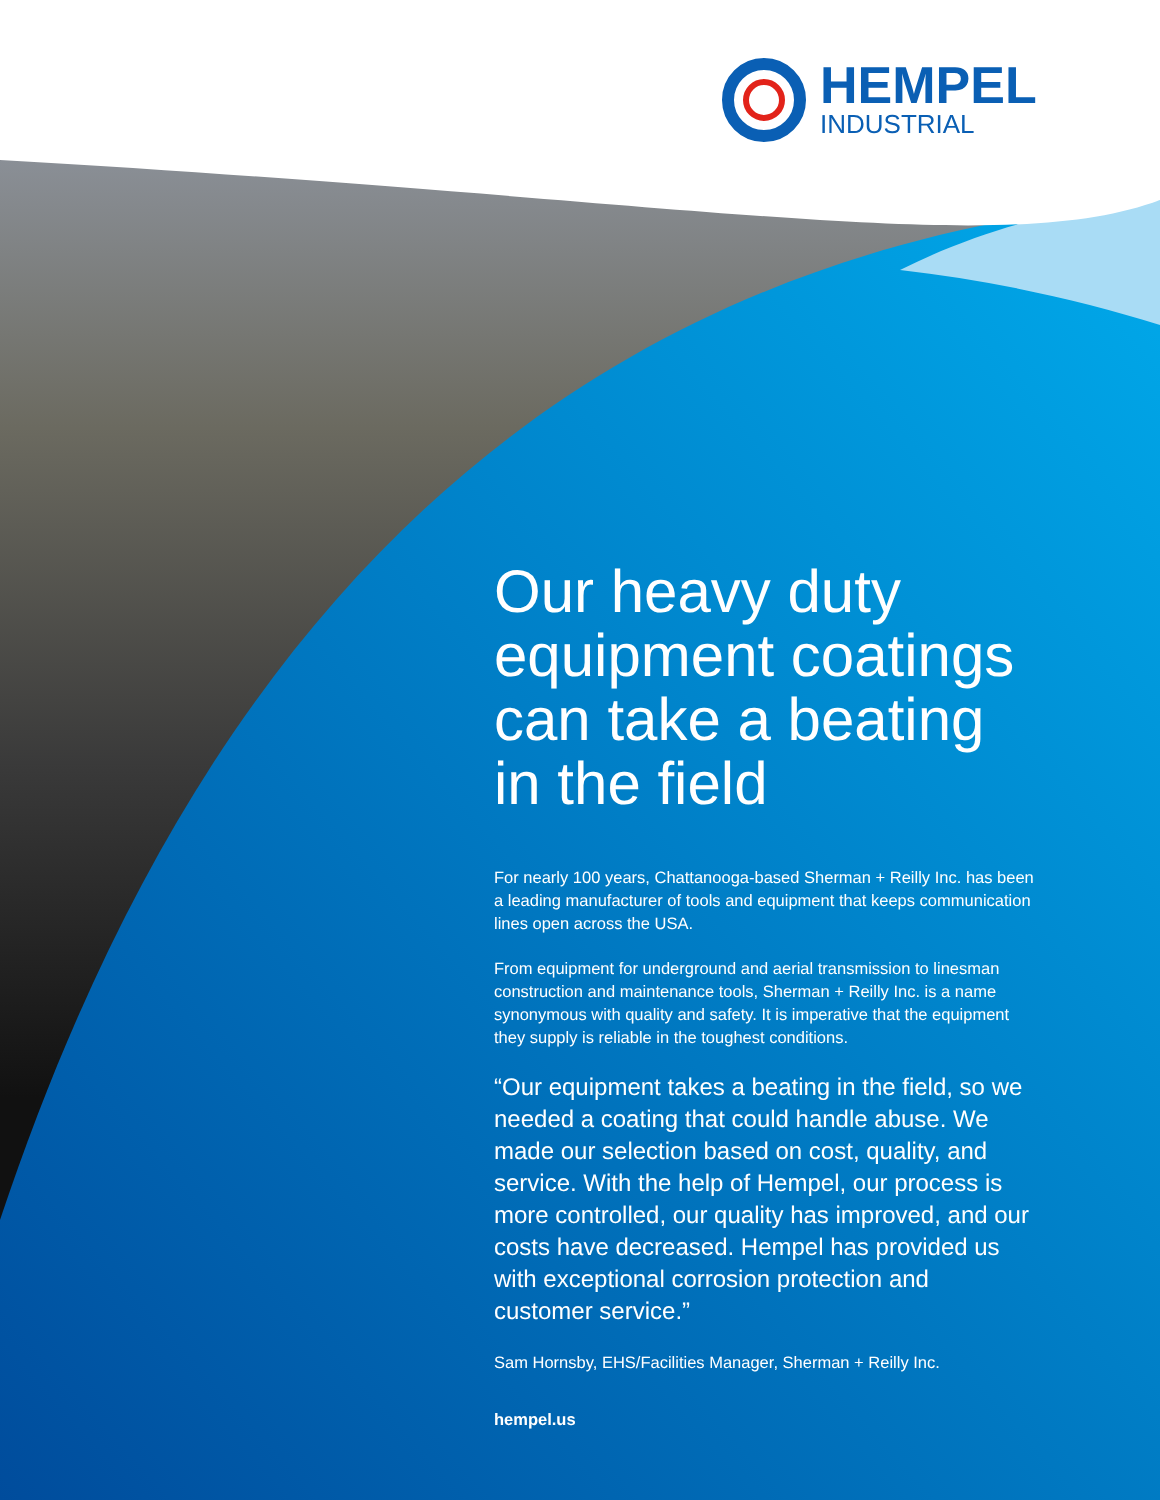HEMPEL
INDUSTRIAL
Our heavy duty equipment coatings can take a beating in the field
For nearly 100 years, Chattanooga-based Sherman + Reilly Inc. has been a leading manufacturer of tools and equipment that keeps communication lines open across the USA.
From equipment for underground and aerial transmission to linesman construction and maintenance tools, Sherman + Reilly Inc. is a name synonymous with quality and safety. It is imperative that the equipment they supply is reliable in the toughest conditions.
“Our equipment takes a beating in the field, so we needed a coating that could handle abuse. We made our selection based on cost, quality, and service. With the help of Hempel, our process is more controlled, our quality has improved, and our costs have decreased. Hempel has provided us with exceptional corrosion protection and customer service.”
Sam Hornsby, EHS/Facilities Manager, Sherman + Reilly Inc.
hempel.us